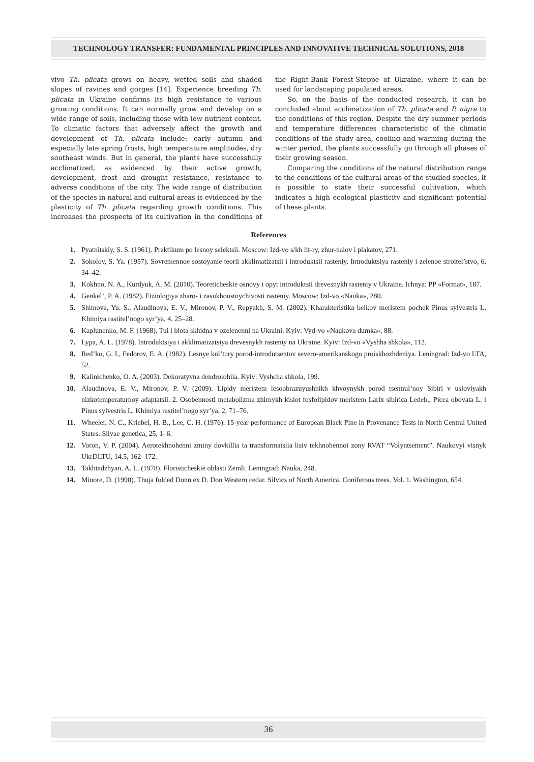TECHNOLOGY TRANSFER: FUNDAMENTAL PRINCIPLES AND INNOVATIVE TECHNICAL SOLUTIONS, 2018
vivo Th. plicata grows on heavy, wetted soils and shaded slopes of ravines and gorges [14]. Experience breeding Th. plicata in Ukraine confirms its high resistance to various growing conditions. It can normally grow and develop on a wide range of soils, including those with low nutrient content. To climatic factors that adversely affect the growth and development of Th. plicata include: early autumn and especially late spring frosts, high temperature amplitudes, dry southeast winds. But in general, the plants have successfully acclimatized, as evidenced by their active growth, development, frost and drought resistance, resistance to adverse conditions of the city. The wide range of distribution of the species in natural and cultural areas is evidenced by the plasticity of Th. plicata regarding growth conditions. This increases the prospects of its cultivation in the conditions of the Right-Bank Forest-Steppe of Ukraine, where it can be used for landscaping populated areas.
So, on the basis of the conducted research, it can be concluded about acclimatization of Th. plicata and P. nigra to the conditions of this region. Despite the dry summer periods and temperature differences characteristic of the climatic conditions of the study area, cooling and warming during the winter period, the plants successfully go through all phases of their growing season.
Comparing the conditions of the natural distribution range to the conditions of the cultural areas of the studied species, it is possible to state their successful cultivation, which indicates a high ecological plasticity and significant potential of these plants.
References
1. Pyatnitskiy, S. S. (1961). Praktikum po lesnoy selektsii. Moscow: Izd-vo s/kh lit-ry, zhur-nalov i plakatov, 271.
2. Sokolov, S. Ya. (1957). Sovremennoe sostoyanie teorii akklimatizatsii i introduktsii rasteniy. Introduktsiya rasteniy i zelenoe stroitel’stvo, 6, 34–42.
3. Kokhno, N. A., Kurdyuk, A. M. (2010). Teoreticheskie osnovy i opyt introduktsii drevesnykh rasteniy v Ukraine. Ichnya: PP «Format», 187.
4. Genkel’, P. A. (1982). Fiziologiya zharo- i zasukhoustoychivosti rasteniy. Moscow: Izd-vo «Nauka», 280.
5. Shimova, Yu. S., Alaudinova, E. V., Mironov, P. V., Repyakh, S. M. (2002). Kharakteristika belkov meristem pochek Pinus sylvestris L. Khimiya rastitel’nogo syr’ya, 4, 25–28.
6. Kaplunenko, M. F. (1968). Tui i biota skhidna v ozelenenni na Ukraini. Kyiv: Vyd-vo «Naukova dumka», 88.
7. Lypa, A. L. (1978). Introduktsiya i akklimatizatsiya drevesnykh rasteniy na Ukraine. Kyiv: Izd-vo «Vyshha shkola», 112.
8. Red’ko, G. I., Fedorov, E. A. (1982). Lesnye kul’tury porod-introdutsentov severo-amerikanskogo proiskhozhdeniya. Leningrad: Izd-vo LTA, 52.
9. Kalinichenko, O. A. (2003). Dekoratyvna dendrolohiia. Kyiv: Vyshcha shkola, 199.
10. Alaudinova, E. V., Mironov, P. V. (2009). Lipidy meristem lesoobrazuyushhikh khvoynykh porod tsentral’noy Sibiri v usloviyakh nizkotemperaturnoy adaptatsii. 2. Osobennosti metabolizma zhirnykh kislot fosfolipidov meristem Larix sibirica Ledeb., Picea obovata L. i Pinus sylvestris L. Khimiya rastitel’nogo syr’ya, 2, 71–76.
11. Wheeler, N. C., Kriebel, H. B., Lee, C. H. (1976). 15-year performance of European Black Pine in Provenance Tests in North Central United States. Silvae genetica, 25, 1–6.
12. Voron, V. P. (2004). Aerotekhnohenni zminy dovkillia ta transformatsiia lisiv tekhnohennoi zony RVAT “Volyntsement”. Naukovyi visnyk UkrDLTU, 14.5, 162–172.
13. Takhtadzhyan, A. L. (1978). Floristicheskie oblasti Zemli. Leningrad: Nauka, 248.
14. Minore, D. (1990). Thuja folded Donn ex D. Don Western cedar. Silvics of North America. Coniferous trees. Vol. 1. Washington, 654.
36